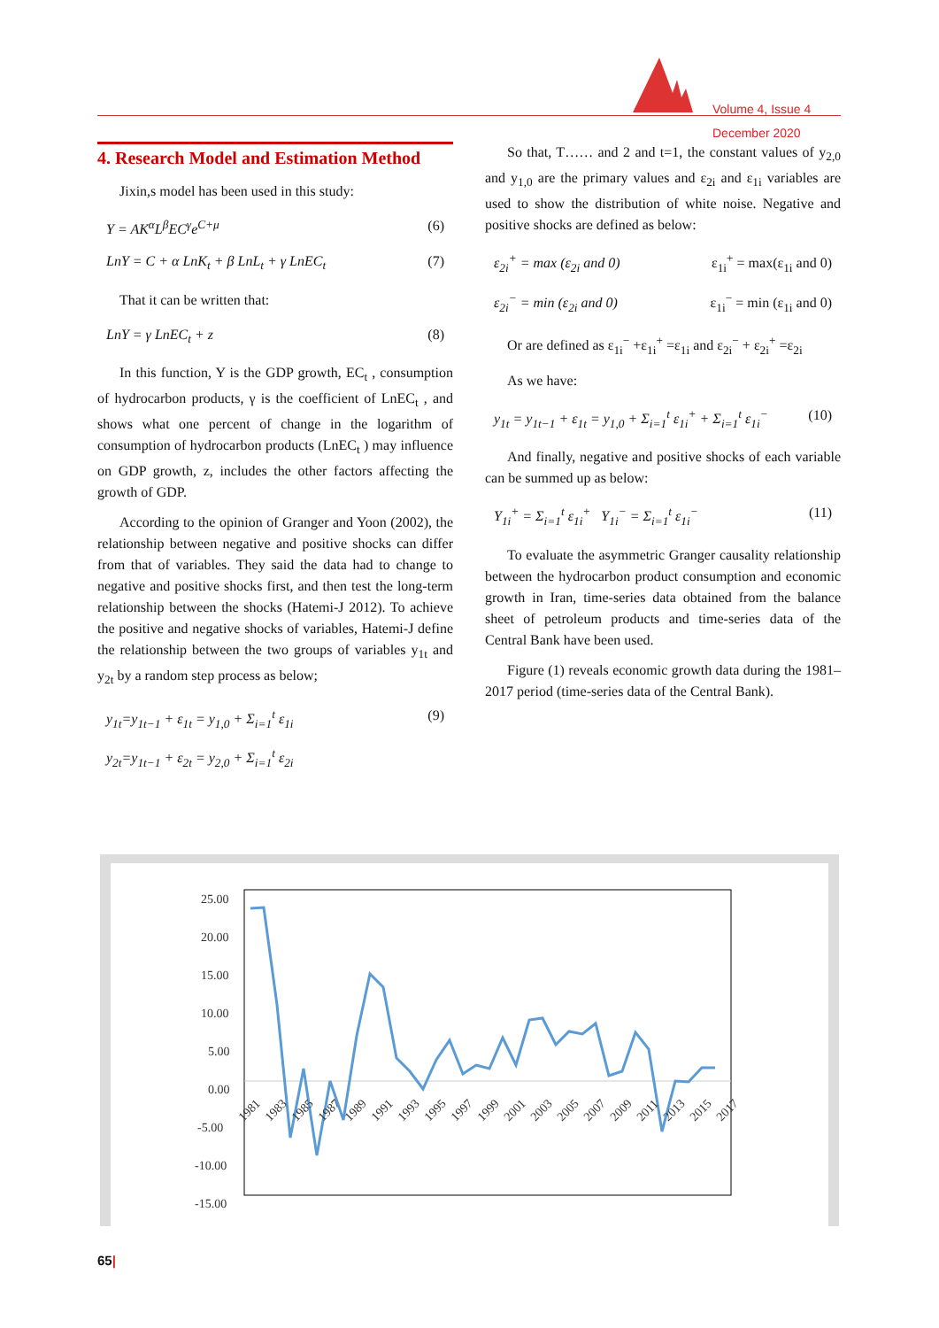Volume 4, Issue 4
December 2020
4. Research Model and Estimation Method
Jixin,s model has been used in this study:
Y = AK<sup>α</sup>L<sup>β</sup>EC<sup>γ</sup>e<sup>C+μ</sup> (6)
LnY = C + α LnK<sub>t</sub> + β LnL<sub>t</sub> + γ LnEC<sub>t</sub> (7)
That it can be written that:
LnY = γ LnEC<sub>t</sub> + z (8)
In this function, Y is the GDP growth, EC<sub>t</sub> , consumption of hydrocarbon products, γ is the coefficient of LnEC<sub>t</sub> , and shows what one percent of change in the logarithm of consumption of hydrocarbon products (LnEC<sub>t</sub> ) may influence on GDP growth, z, includes the other factors affecting the growth of GDP.
According to the opinion of Granger and Yoon (2002), the relationship between negative and positive shocks can differ from that of variables. They said the data had to change to negative and positive shocks first, and then test the long-term relationship between the shocks (Hatemi-J 2012). To achieve the positive and negative shocks of variables, Hatemi-J define the relationship between the two groups of variables y<sub>1t</sub> and y<sub>2t</sub> by a random step process as below;
y<sub>1t</sub>=y<sub>1t−1</sub> + ε<sub>1t</sub> = y<sub>1,0</sub> + Σ<sub>i=1</sub><sup>t</sup> ε<sub>1i</sub>
y<sub>2t</sub>=y<sub>1t−1</sub> + ε<sub>2t</sub> = y<sub>2,0</sub> + Σ<sub>i=1</sub><sup>t</sup> ε<sub>2i</sub> (9)
So that, T…… and 2 and t=1, the constant values of y<sub>2,0</sub> and y<sub>1,0</sub> are the primary values and ε<sub>2i</sub> and ε<sub>1i</sub> variables are used to show the distribution of white noise. Negative and positive shocks are defined as below:
ε<sub>2i</sub><sup>+</sup> = max (ε<sub>2i</sub> and 0) ε<sub>1i</sub><sup>+</sup> = max(ε<sub>1i</sub> and 0)
ε<sub>2i</sub><sup>−</sup> = min (ε<sub>2i</sub> and 0) ε<sub>1i</sub><sup>−</sup> = min (ε<sub>1i</sub> and 0)
Or are defined as ε<sub>1i</sub><sup>−</sup> +ε<sub>1i</sub><sup>+</sup> =ε<sub>1i</sub> and ε<sub>2i</sub><sup>−</sup> + ε<sub>2i</sub><sup>+</sup> =ε<sub>2i</sub>
As we have:
y<sub>1t</sub> = y<sub>1t−1</sub> + ε<sub>1t</sub> = y<sub>1,0</sub> + Σ<sub>i=1</sub><sup>t</sup> ε<sub>1i</sub><sup>+</sup> + Σ<sub>i=1</sub><sup>t</sup> ε<sub>1i</sub><sup>−</sup> (10)
And finally, negative and positive shocks of each variable can be summed up as below:
Y<sub>1i</sub><sup>+</sup> = Σ<sub>i=1</sub><sup>t</sup> ε<sub>1i</sub><sup>+</sup> Y<sub>1i</sub><sup>−</sup> = Σ<sub>i=1</sub><sup>t</sup> ε<sub>1i</sub><sup>−</sup> (11)
To evaluate the asymmetric Granger causality relationship between the hydrocarbon product consumption and economic growth in Iran, time-series data obtained from the balance sheet of petroleum products and time-series data of the Central Bank have been used.
Figure (1) reveals economic growth data during the 1981–2017 period (time-series data of the Central Bank).
25.00
20.00
15.00
10.00
5.00
0.00
-5.00
-10.00
-15.00
1981
1983
1985
1987
1989
1991
1993
1995
1997
1999
2001
2003
2005
2007
2009
2011
2013
2015
2017
65|